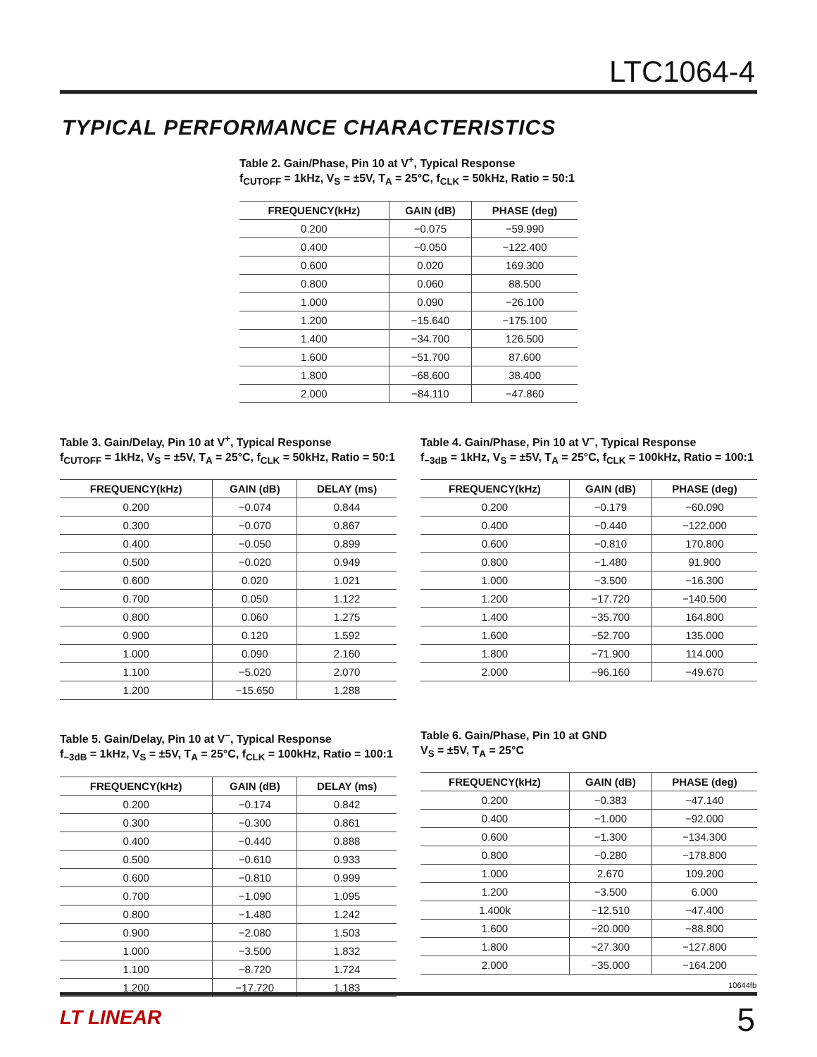LTC1064-4
TYPICAL PERFORMANCE CHARACTERISTICS
Table 2. Gain/Phase, Pin 10 at V<sup>+</sup>, Typical Response
f<sub>CUTOFF</sub> = 1kHz, V<sub>S</sub> = ±5V, T<sub>A</sub> = 25°C, f<sub>CLK</sub> = 50kHz, Ratio = 50:1
| FREQUENCY(kHz) | GAIN (dB) | PHASE (deg) |
| --- | --- | --- |
| 0.200 | −0.075 | −59.990 |
| 0.400 | −0.050 | −122.400 |
| 0.600 | 0.020 | 169.300 |
| 0.800 | 0.060 | 88.500 |
| 1.000 | 0.090 | −26.100 |
| 1.200 | −15.640 | −175.100 |
| 1.400 | −34.700 | 126.500 |
| 1.600 | −51.700 | 87.600 |
| 1.800 | −68.600 | 38.400 |
| 2.000 | −84.110 | −47.860 |
Table 3. Gain/Delay, Pin 10 at V<sup>+</sup>, Typical Response
f<sub>CUTOFF</sub> = 1kHz, V<sub>S</sub> = ±5V, T<sub>A</sub> = 25°C, f<sub>CLK</sub> = 50kHz, Ratio = 50:1
| FREQUENCY(kHz) | GAIN (dB) | DELAY (ms) |
| --- | --- | --- |
| 0.200 | −0.074 | 0.844 |
| 0.300 | −0.070 | 0.867 |
| 0.400 | −0.050 | 0.899 |
| 0.500 | −0.020 | 0.949 |
| 0.600 | 0.020 | 1.021 |
| 0.700 | 0.050 | 1.122 |
| 0.800 | 0.060 | 1.275 |
| 0.900 | 0.120 | 1.592 |
| 1.000 | 0.090 | 2.160 |
| 1.100 | −5.020 | 2.070 |
| 1.200 | −15.650 | 1.288 |
Table 4. Gain/Phase, Pin 10 at V<sup>−</sup>, Typical Response
f<sub>−3dB</sub> = 1kHz, V<sub>S</sub> = ±5V, T<sub>A</sub> = 25°C, f<sub>CLK</sub> = 100kHz, Ratio = 100:1
| FREQUENCY(kHz) | GAIN (dB) | PHASE (deg) |
| --- | --- | --- |
| 0.200 | −0.179 | −60.090 |
| 0.400 | −0.440 | −122.000 |
| 0.600 | −0.810 | 170.800 |
| 0.800 | −1.480 | 91.900 |
| 1.000 | −3.500 | −16.300 |
| 1.200 | −17.720 | −140.500 |
| 1.400 | −35.700 | 164.800 |
| 1.600 | −52.700 | 135.000 |
| 1.800 | −71.900 | 114.000 |
| 2.000 | −96.160 | −49.670 |
Table 5. Gain/Delay, Pin 10 at V<sup>−</sup>, Typical Response
f<sub>−3dB</sub> = 1kHz, V<sub>S</sub> = ±5V, T<sub>A</sub> = 25°C, f<sub>CLK</sub> = 100kHz, Ratio = 100:1
| FREQUENCY(kHz) | GAIN (dB) | DELAY (ms) |
| --- | --- | --- |
| 0.200 | −0.174 | 0.842 |
| 0.300 | −0.300 | 0.861 |
| 0.400 | −0.440 | 0.888 |
| 0.500 | −0.610 | 0.933 |
| 0.600 | −0.810 | 0.999 |
| 0.700 | −1.090 | 1.095 |
| 0.800 | −1.480 | 1.242 |
| 0.900 | −2.080 | 1.503 |
| 1.000 | −3.500 | 1.832 |
| 1.100 | −8.720 | 1.724 |
| 1.200 | −17.720 | 1.183 |
Table 6. Gain/Phase, Pin 10 at GND
V<sub>S</sub> = ±5V, T<sub>A</sub> = 25°C
| FREQUENCY(kHz) | GAIN (dB) | PHASE (deg) |
| --- | --- | --- |
| 0.200 | −0.383 | −47.140 |
| 0.400 | −1.000 | −92.000 |
| 0.600 | −1.300 | −134.300 |
| 0.800 | −0.280 | −178.800 |
| 1.000 | 2.670 | 109.200 |
| 1.200 | −3.500 | 6.000 |
| 1.400k | −12.510 | −47.400 |
| 1.600 | −20.000 | −88.800 |
| 1.800 | −27.300 | −127.800 |
| 2.000 | −35.000 | −164.200 |
10644fb
LT LINEAR 5